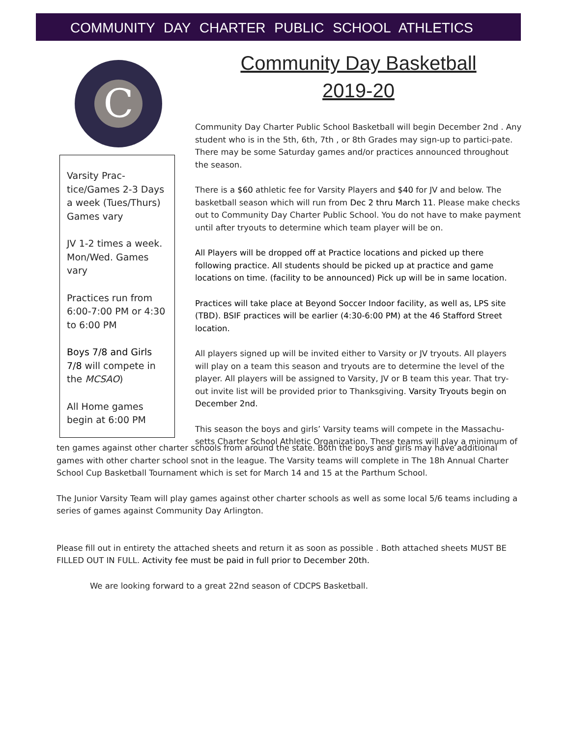COMMUNITY DAY CHARTER PUBLIC SCHOOL ATHLETICS
C
Varsity Prac-tice/Games 2-3 Days a week (Tues/Thurs) Games vary
JV 1-2 times a week. Mon/Wed. Games vary
Practices run from 6:00-7:00 PM or 4:30 to 6:00 PM
Boys 7/8 and Girls 7/8 will compete in the MCSAO)
All Home games begin at 6:00 PM
Community Day Basketball
2019-20
Community Day Charter Public School Basketball will begin December 2nd . Any student who is in the 5th, 6th, 7th , or 8th Grades may sign-up to partici-pate. There may be some Saturday games and/or practices announced throughout the season.
There is a $60 athletic fee for Varsity Players and $40 for JV and below. The basketball season which will run from Dec 2 thru March 11. Please make checks out to Community Day Charter Public School. You do not have to make payment until after tryouts to determine which team player will be on.
All Players will be dropped off at Practice locations and picked up there following practice. All students should be picked up at practice and game locations on time. (facility to be announced) Pick up will be in same location.
Practices will take place at Beyond Soccer Indoor facility, as well as, LPS site (TBD). BSIF practices will be earlier (4:30-6:00 PM) at the 46 Stafford Street location.
All players signed up will be invited either to Varsity or JV tryouts. All players will play on a team this season and tryouts are to determine the level of the player. All players will be assigned to Varsity, JV or B team this year. That try-out invite list will be provided prior to Thanksgiving. Varsity Tryouts begin on December 2nd.
This season the boys and girls’ Varsity teams will compete in the Massachu-setts Charter School Athletic Organization. These teams will play a minimum of
ten games against other charter schools from around the state. Both the boys and girls may have additional games with other charter school snot in the league. The Varsity teams will complete in The 18h Annual Charter School Cup Basketball Tournament which is set for March 14 and 15 at the Parthum School.
The Junior Varsity Team will play games against other charter schools as well as some local 5/6 teams including a series of games against Community Day Arlington.
Please fill out in entirety the attached sheets and return it as soon as possible . Both attached sheets MUST BE FILLED OUT IN FULL. Activity fee must be paid in full prior to December 20th.
We are looking forward to a great 22nd season of CDCPS Basketball.